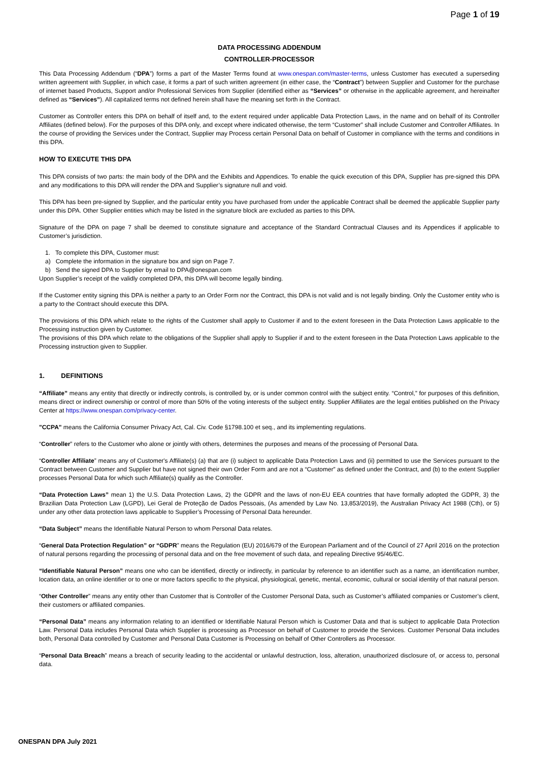Page 1 of 19
DATA PROCESSING ADDENDUM
CONTROLLER-PROCESSOR
This Data Processing Addendum (“DPA”) forms a part of the Master Terms found at www.onespan.com/master-terms, unless Customer has executed a superseding written agreement with Supplier, in which case, it forms a part of such written agreement (in either case, the “Contract”) between Supplier and Customer for the purchase of internet based Products, Support and/or Professional Services from Supplier (identified either as “Services” or otherwise in the applicable agreement, and hereinafter defined as “Services”). All capitalized terms not defined herein shall have the meaning set forth in the Contract.
Customer as Controller enters this DPA on behalf of itself and, to the extent required under applicable Data Protection Laws, in the name and on behalf of its Controller Affiliates (defined below). For the purposes of this DPA only, and except where indicated otherwise, the term “Customer” shall include Customer and Controller Affiliates. In the course of providing the Services under the Contract, Supplier may Process certain Personal Data on behalf of Customer in compliance with the terms and conditions in this DPA.
HOW TO EXECUTE THIS DPA
This DPA consists of two parts: the main body of the DPA and the Exhibits and Appendices. To enable the quick execution of this DPA, Supplier has pre-signed this DPA and any modifications to this DPA will render the DPA and Supplier’s signature null and void.
This DPA has been pre-signed by Supplier, and the particular entity you have purchased from under the applicable Contract shall be deemed the applicable Supplier party under this DPA. Other Supplier entities which may be listed in the signature block are excluded as parties to this DPA.
Signature of the DPA on page 7 shall be deemed to constitute signature and acceptance of the Standard Contractual Clauses and its Appendices if applicable to Customer’s jurisdiction.
1. To complete this DPA, Customer must:
a) Complete the information in the signature box and sign on Page 7.
b) Send the signed DPA to Supplier by email to DPA@onespan.com
Upon Supplier’s receipt of the validly completed DPA, this DPA will become legally binding.
If the Customer entity signing this DPA is neither a party to an Order Form nor the Contract, this DPA is not valid and is not legally binding. Only the Customer entity who is a party to the Contract should execute this DPA.
The provisions of this DPA which relate to the rights of the Customer shall apply to Customer if and to the extent foreseen in the Data Protection Laws applicable to the Processing instruction given by Customer.
The provisions of this DPA which relate to the obligations of the Supplier shall apply to Supplier if and to the extent foreseen in the Data Protection Laws applicable to the Processing instruction given to Supplier.
1. DEFINITIONS
“Affiliate” means any entity that directly or indirectly controls, is controlled by, or is under common control with the subject entity. “Control,” for purposes of this definition, means direct or indirect ownership or control of more than 50% of the voting interests of the subject entity. Supplier Affiliates are the legal entities published on the Privacy Center at https://www.onespan.com/privacy-center.
"CCPA" means the California Consumer Privacy Act, Cal. Civ. Code §1798.100 et seq., and its implementing regulations.
“Controller” refers to the Customer who alone or jointly with others, determines the purposes and means of the processing of Personal Data.
“Controller Affiliate” means any of Customer's Affiliate(s) (a) that are (i) subject to applicable Data Protection Laws and (ii) permitted to use the Services pursuant to the Contract between Customer and Supplier but have not signed their own Order Form and are not a “Customer” as defined under the Contract, and (b) to the extent Supplier processes Personal Data for which such Affiliate(s) qualify as the Controller.
“Data Protection Laws” mean 1) the U.S. Data Protection Laws, 2) the GDPR and the laws of non-EU EEA countries that have formally adopted the GDPR, 3) the Brazilian Data Protection Law (LGPD), Lei Geral de Proteção de Dados Pessoais, (As amended by Law No. 13,853/2019), the Australian Privacy Act 1988 (Cth), or 5) under any other data protection laws applicable to Supplier’s Processing of Personal Data hereunder.
“Data Subject” means the Identifiable Natural Person to whom Personal Data relates.
“General Data Protection Regulation” or “GDPR” means the Regulation (EU) 2016/679 of the European Parliament and of the Council of 27 April 2016 on the protection of natural persons regarding the processing of personal data and on the free movement of such data, and repealing Directive 95/46/EC.
“Identifiable Natural Person” means one who can be identified, directly or indirectly, in particular by reference to an identifier such as a name, an identification number, location data, an online identifier or to one or more factors specific to the physical, physiological, genetic, mental, economic, cultural or social identity of that natural person.
“Other Controller” means any entity other than Customer that is Controller of the Customer Personal Data, such as Customer’s affiliated companies or Customer’s client, their customers or affiliated companies.
“Personal Data” means any information relating to an identified or Identifiable Natural Person which is Customer Data and that is subject to applicable Data Protection Law. Personal Data includes Personal Data which Supplier is processing as Processor on behalf of Customer to provide the Services. Customer Personal Data includes both, Personal Data controlled by Customer and Personal Data Customer is Processing on behalf of Other Controllers as Processor.
“Personal Data Breach” means a breach of security leading to the accidental or unlawful destruction, loss, alteration, unauthorized disclosure of, or access to, personal data.
ONESPAN DPA July 2021